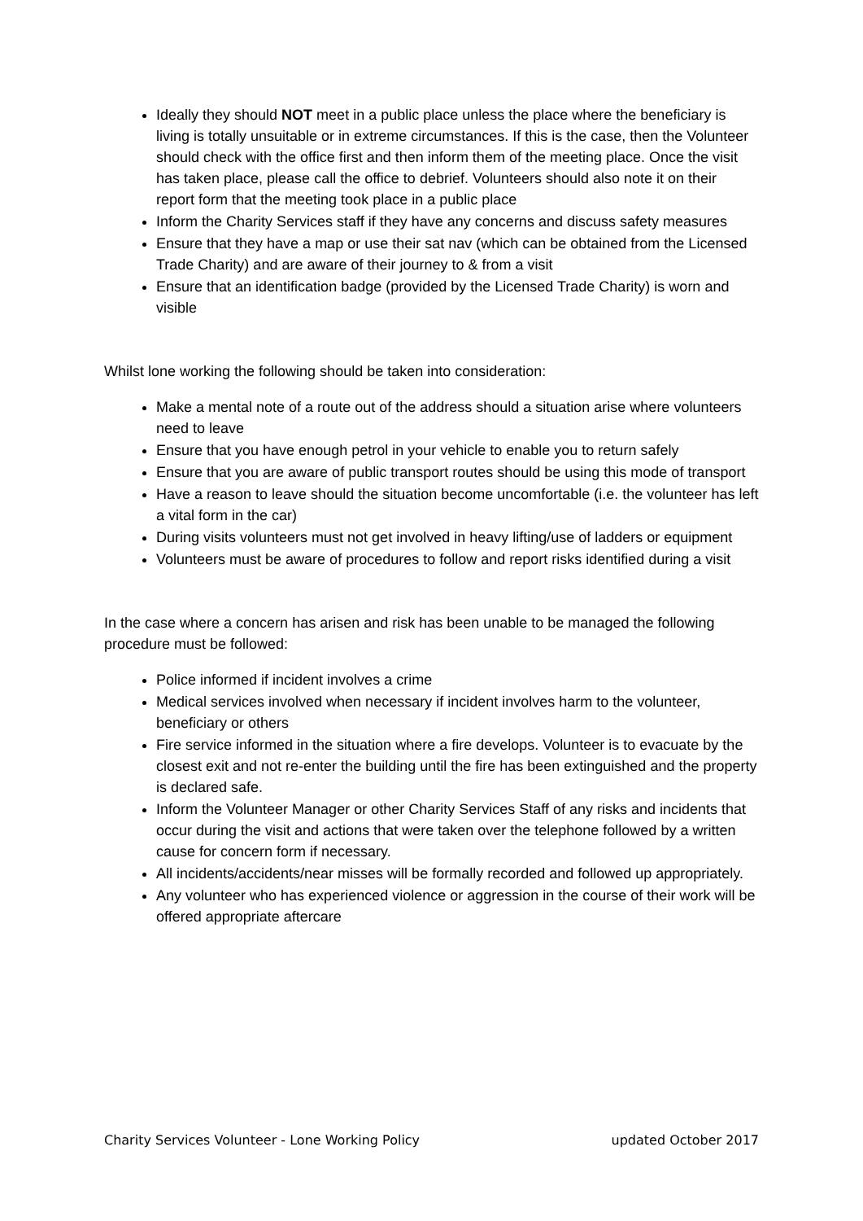Ideally they should NOT meet in a public place unless the place where the beneficiary is living is totally unsuitable or in extreme circumstances. If this is the case, then the Volunteer should check with the office first and then inform them of the meeting place. Once the visit has taken place, please call the office to debrief. Volunteers should also note it on their report form that the meeting took place in a public place
Inform the Charity Services staff if they have any concerns and discuss safety measures
Ensure that they have a map or use their sat nav (which can be obtained from the Licensed Trade Charity) and are aware of their journey to & from a visit
Ensure that an identification badge (provided by the Licensed Trade Charity) is worn and visible
Whilst lone working the following should be taken into consideration:
Make a mental note of a route out of the address should a situation arise where volunteers need to leave
Ensure that you have enough petrol in your vehicle to enable you to return safely
Ensure that you are aware of public transport routes should be using this mode of transport
Have a reason to leave should the situation become uncomfortable (i.e. the volunteer has left a vital form in the car)
During visits volunteers must not get involved in heavy lifting/use of ladders or equipment
Volunteers must be aware of procedures to follow and report risks identified during a visit
In the case where a concern has arisen and risk has been unable to be managed the following procedure must be followed:
Police informed if incident involves a crime
Medical services involved when necessary if incident involves harm to the volunteer, beneficiary or others
Fire service informed in the situation where a fire develops. Volunteer is to evacuate by the closest exit and not re-enter the building until the fire has been extinguished and the property is declared safe.
Inform the Volunteer Manager or other Charity Services Staff of any risks and incidents that occur during the visit and actions that were taken over the telephone followed by a written cause for concern form if necessary.
All incidents/accidents/near misses will be formally recorded and followed up appropriately.
Any volunteer who has experienced violence or aggression in the course of their work will be offered appropriate aftercare
Charity Services Volunteer - Lone Working Policy updated October 2017